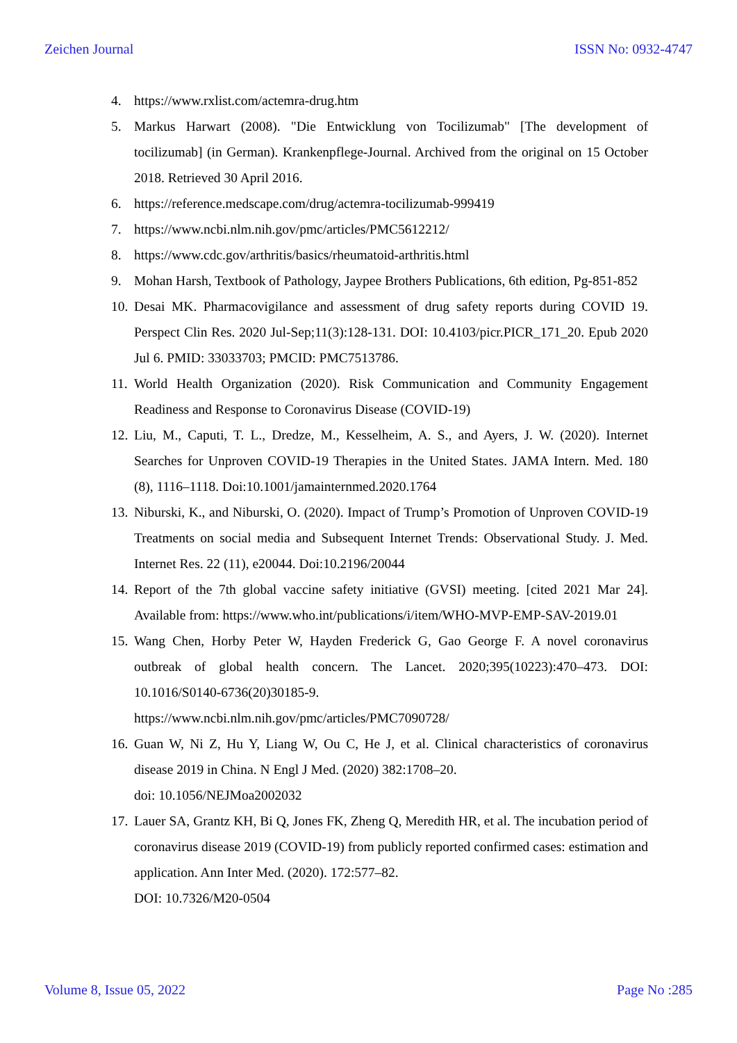Zeichen Journal ISSN No: 0932-4747
4. https://www.rxlist.com/actemra-drug.htm
5. Markus Harwart (2008). "Die Entwicklung von Tocilizumab" [The development of tocilizumab] (in German). Krankenpflege-Journal. Archived from the original on 15 October 2018. Retrieved 30 April 2016.
6. https://reference.medscape.com/drug/actemra-tocilizumab-999419
7. https://www.ncbi.nlm.nih.gov/pmc/articles/PMC5612212/
8. https://www.cdc.gov/arthritis/basics/rheumatoid-arthritis.html
9. Mohan Harsh, Textbook of Pathology, Jaypee Brothers Publications, 6th edition, Pg-851-852
10. Desai MK. Pharmacovigilance and assessment of drug safety reports during COVID 19. Perspect Clin Res. 2020 Jul-Sep;11(3):128-131. DOI: 10.4103/picr.PICR_171_20. Epub 2020 Jul 6. PMID: 33033703; PMCID: PMC7513786.
11. World Health Organization (2020). Risk Communication and Community Engagement Readiness and Response to Coronavirus Disease (COVID-19)
12. Liu, M., Caputi, T. L., Dredze, M., Kesselheim, A. S., and Ayers, J. W. (2020). Internet Searches for Unproven COVID-19 Therapies in the United States. JAMA Intern. Med. 180 (8), 1116–1118. Doi:10.1001/jamainternmed.2020.1764
13. Niburski, K., and Niburski, O. (2020). Impact of Trump’s Promotion of Unproven COVID-19 Treatments on social media and Subsequent Internet Trends: Observational Study. J. Med. Internet Res. 22 (11), e20044. Doi:10.2196/20044
14. Report of the 7th global vaccine safety initiative (GVSI) meeting. [cited 2021 Mar 24]. Available from: https://www.who.int/publications/i/item/WHO-MVP-EMP-SAV-2019.01
15. Wang Chen, Horby Peter W, Hayden Frederick G, Gao George F. A novel coronavirus outbreak of global health concern. The Lancet. 2020;395(10223):470–473. DOI: 10.1016/S0140-6736(20)30185-9.
https://www.ncbi.nlm.nih.gov/pmc/articles/PMC7090728/
16. Guan W, Ni Z, Hu Y, Liang W, Ou C, He J, et al. Clinical characteristics of coronavirus disease 2019 in China. N Engl J Med. (2020) 382:1708–20.
doi: 10.1056/NEJMoa2002032
17. Lauer SA, Grantz KH, Bi Q, Jones FK, Zheng Q, Meredith HR, et al. The incubation period of coronavirus disease 2019 (COVID-19) from publicly reported confirmed cases: estimation and application. Ann Inter Med. (2020). 172:577–82.
DOI: 10.7326/M20-0504
Volume 8, Issue 05, 2022 Page No :285